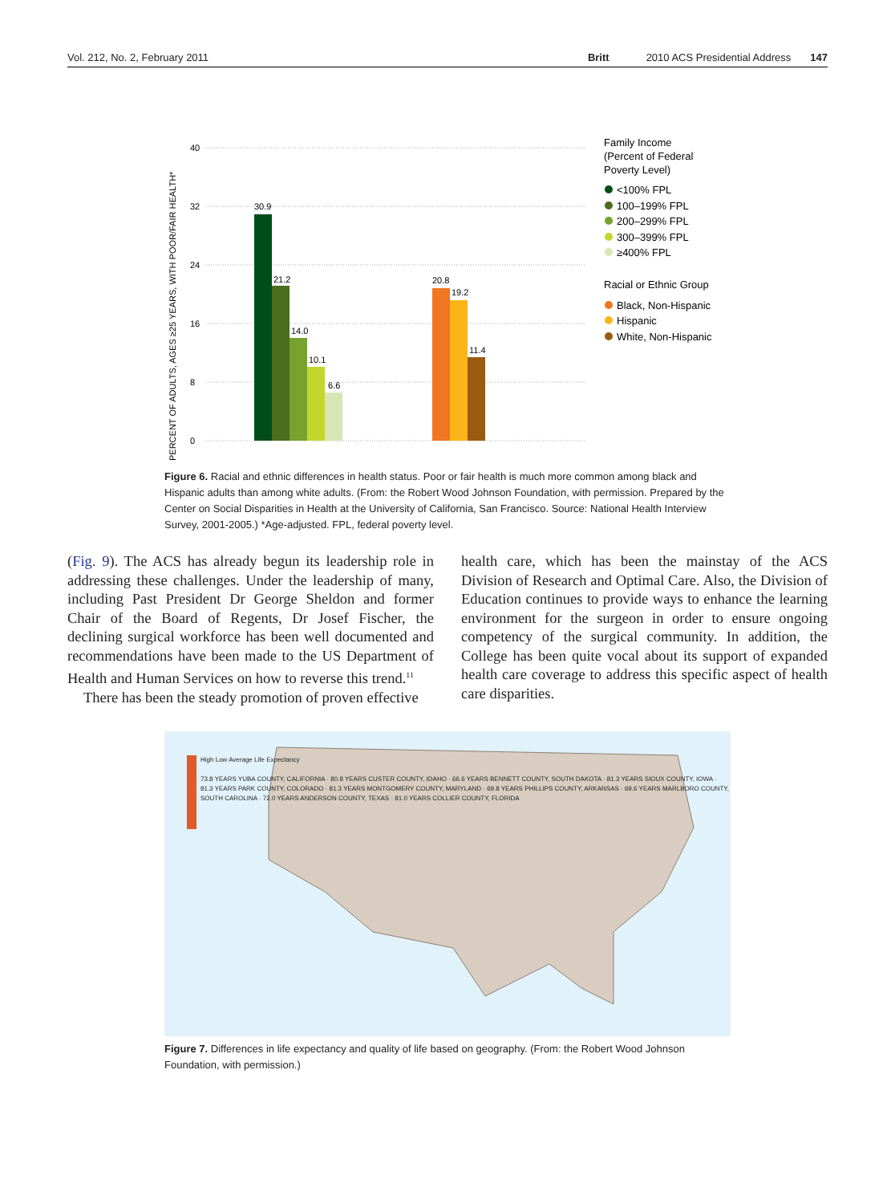Vol. 212, No. 2, February 2011 Britt 2010 ACS Presidential Address 147
PERCENT OF ADULTS, AGES ≥25 YEARS, WITH POOR/FAIR HEALTH*
40
32
24
16
8
0
30.9
21.2
14.0
10.1
6.6
20.8
19.2
11.4
Family Income
(Percent of Federal
Poverty Level)
<100% FPL
100–199% FPL
200–299% FPL
300–399% FPL
≥400% FPL
Racial or Ethnic Group
Black, Non-Hispanic
Hispanic
White, Non-Hispanic
Figure 6. Racial and ethnic differences in health status. Poor or fair health is much more common among black and Hispanic adults than among white adults. (From: the Robert Wood Johnson Foundation, with permission. Prepared by the Center on Social Disparities in Health at the University of California, San Francisco. Source: National Health Interview Survey, 2001-2005.) *Age-adjusted. FPL, federal poverty level.
(Fig. 9). The ACS has already begun its leadership role in addressing these challenges. Under the leadership of many, including Past President Dr George Sheldon and former Chair of the Board of Regents, Dr Josef Fischer, the declining surgical workforce has been well documented and recommendations have been made to the US Department of Health and Human Services on how to reverse this trend.<sup>11</sup>
There has been the steady promotion of proven effective
health care, which has been the mainstay of the ACS Division of Research and Optimal Care. Also, the Division of Education continues to provide ways to enhance the learning environment for the surgeon in order to ensure ongoing competency of the surgical community. In addition, the College has been quite vocal about its support of expanded health care coverage to address this specific aspect of health care disparities.
High Low Average Life Expectancy
73.8 YEARS YUBA COUNTY, CALIFORNIA · 80.8 YEARS CUSTER COUNTY, IDAHO · 66.6 YEARS BENNETT COUNTY, SOUTH DAKOTA · 81.3 YEARS SIOUX COUNTY, IOWA · 81.3 YEARS PARK COUNTY, COLORADO · 81.3 YEARS MONTGOMERY COUNTY, MARYLAND · 69.8 YEARS PHILLIPS COUNTY, ARKANSAS · 69.6 YEARS MARLBORO COUNTY, SOUTH CAROLINA · 72.0 YEARS ANDERSON COUNTY, TEXAS · 81.0 YEARS COLLIER COUNTY, FLORIDA
Figure 7. Differences in life expectancy and quality of life based on geography. (From: the Robert Wood Johnson Foundation, with permission.)